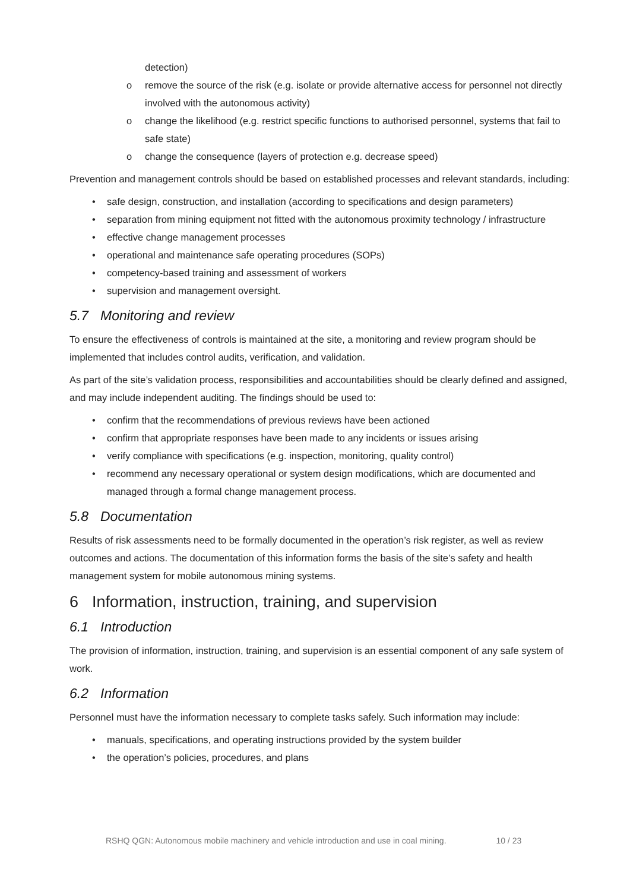detection)
o remove the source of the risk (e.g. isolate or provide alternative access for personnel not directly involved with the autonomous activity)
o change the likelihood (e.g. restrict specific functions to authorised personnel, systems that fail to safe state)
o change the consequence (layers of protection e.g. decrease speed)
Prevention and management controls should be based on established processes and relevant standards, including:
• safe design, construction, and installation (according to specifications and design parameters)
• separation from mining equipment not fitted with the autonomous proximity technology / infrastructure
• effective change management processes
• operational and maintenance safe operating procedures (SOPs)
• competency-based training and assessment of workers
• supervision and management oversight.
5.7 Monitoring and review
To ensure the effectiveness of controls is maintained at the site, a monitoring and review program should be implemented that includes control audits, verification, and validation.
As part of the site’s validation process, responsibilities and accountabilities should be clearly defined and assigned, and may include independent auditing. The findings should be used to:
• confirm that the recommendations of previous reviews have been actioned
• confirm that appropriate responses have been made to any incidents or issues arising
• verify compliance with specifications (e.g. inspection, monitoring, quality control)
• recommend any necessary operational or system design modifications, which are documented and managed through a formal change management process.
5.8 Documentation
Results of risk assessments need to be formally documented in the operation’s risk register, as well as review outcomes and actions. The documentation of this information forms the basis of the site’s safety and health management system for mobile autonomous mining systems.
6 Information, instruction, training, and supervision
6.1 Introduction
The provision of information, instruction, training, and supervision is an essential component of any safe system of work.
6.2 Information
Personnel must have the information necessary to complete tasks safely. Such information may include:
• manuals, specifications, and operating instructions provided by the system builder
• the operation’s policies, procedures, and plans
RSHQ QGN: Autonomous mobile machinery and vehicle introduction and use in coal mining. 10 / 23